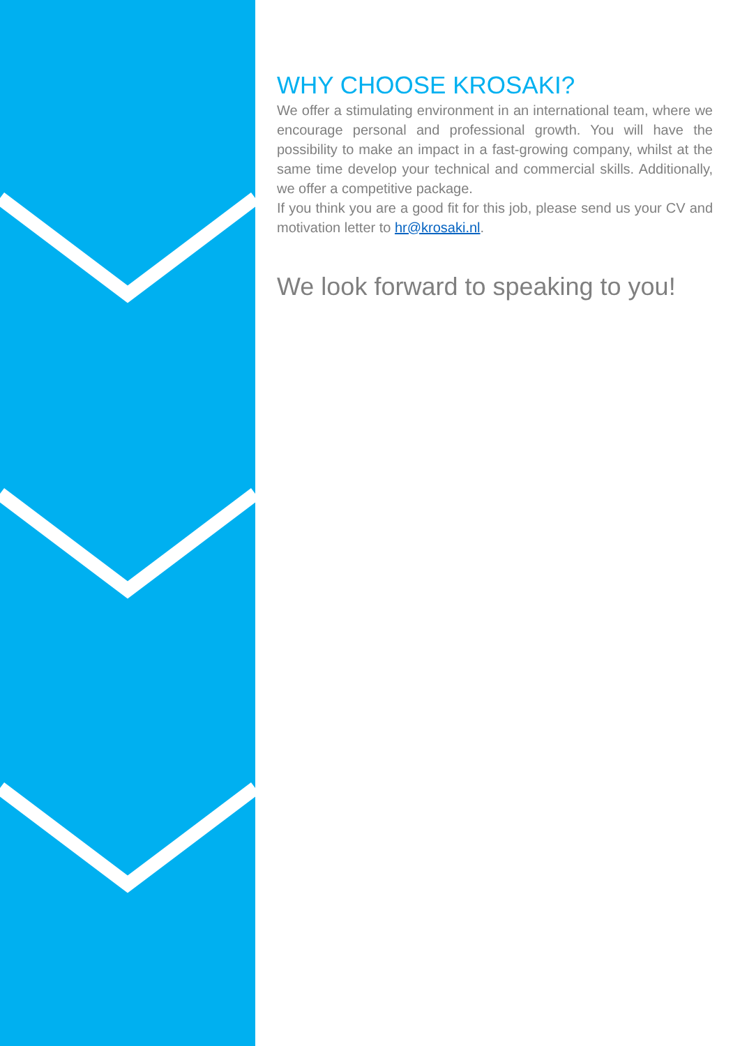WHY CHOOSE KROSAKI?
We offer a stimulating environment in an international team, where we encourage personal and professional growth. You will have the possibility to make an impact in a fast-growing company, whilst at the same time develop your technical and commercial skills. Additionally, we offer a competitive package.
If you think you are a good fit for this job, please send us your CV and motivation letter to hr@krosaki.nl.
We look forward to speaking to you!